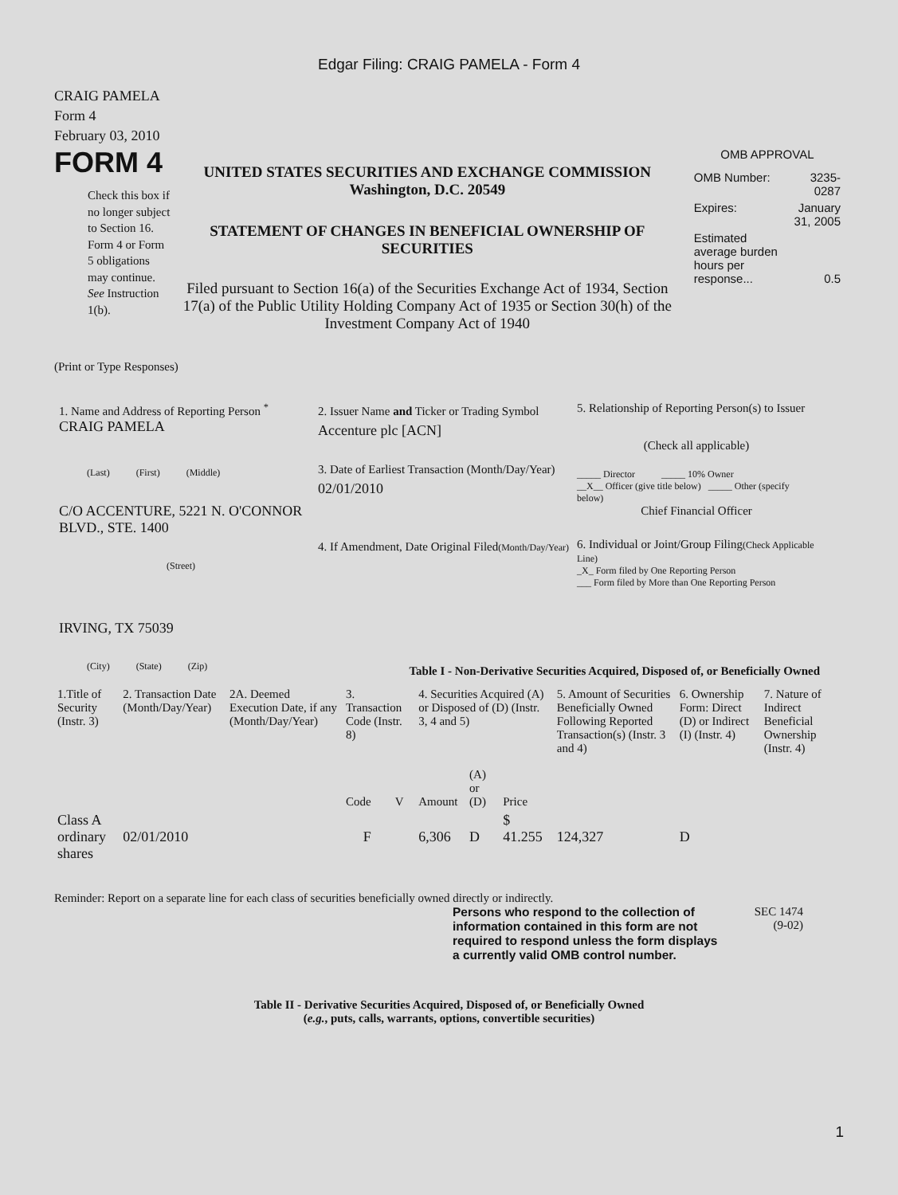Edgar Filing: CRAIG PAMELA - Form 4
CRAIG PAMELA
Form 4
February 03, 2010
FORM 4
Check this box if no longer subject to Section 16. Form 4 or Form 5 obligations may continue. See Instruction 1(b).
UNITED STATES SECURITIES AND EXCHANGE COMMISSION
Washington, D.C. 20549
STATEMENT OF CHANGES IN BENEFICIAL OWNERSHIP OF SECURITIES
Filed pursuant to Section 16(a) of the Securities Exchange Act of 1934, Section 17(a) of the Public Utility Holding Company Act of 1935 or Section 30(h) of the Investment Company Act of 1940
OMB APPROVAL
| OMB Number: | 3235-0287 |
| Expires: | January 31, 2005 |
| Estimated average burden hours per response... | 0.5 |
(Print or Type Responses)
1. Name and Address of Reporting Person <sup>*</sup>
CRAIG PAMELA
(Last) (First) (Middle)
C/O ACCENTURE, 5221 N. O'CONNOR BLVD., STE. 1400
(Street)
IRVING, TX 75039
(City) (State) (Zip)
2. Issuer Name and Ticker or Trading Symbol
Accenture plc [ACN]
3. Date of Earliest Transaction (Month/Day/Year)
02/01/2010
4. If Amendment, Date Original Filed(Month/Day/Year)
5. Relationship of Reporting Person(s) to Issuer
(Check all applicable)
_____ Director _____ 10% Owner
__X__ Officer (give title below) _____ Other (specify below)
Chief Financial Officer
6. Individual or Joint/Group Filing(Check Applicable Line)
_X_ Form filed by One Reporting Person
___ Form filed by More than One Reporting Person
Table I - Non-Derivative Securities Acquired, Disposed of, or Beneficially Owned
| 1.Title of Security (Instr. 3) | 2. Transaction Date (Month/Day/Year) | 2A. Deemed Execution Date, if any (Month/Day/Year) | 3. Transaction Code (Instr. 8) | | 4. Securities Acquired (A) or Disposed of (D) (Instr. 3, 4 and 5) | | | 5. Amount of Securities Beneficially Owned Following Reported Transaction(s) (Instr. 3 and 4) | 6. Ownership Form: Direct (D) or Indirect (I) (Instr. 4) | 7. Nature of Indirect Beneficial Ownership (Instr. 4) |
| --- | --- | --- | --- | --- | --- | --- | --- | --- | --- | --- |
| | | | Code | V | Amount | (A) or (D) | Price | | | |
| Class A ordinary shares | 02/01/2010 | | F | | 6,306 | D | $ 41.255 | 124,327 | D | |
Reminder: Report on a separate line for each class of securities beneficially owned directly or indirectly.
Persons who respond to the collection of information contained in this form are not required to respond unless the form displays a currently valid OMB control number.
SEC 1474
(9-02)
Table II - Derivative Securities Acquired, Disposed of, or Beneficially Owned
(e.g., puts, calls, warrants, options, convertible securities)
1